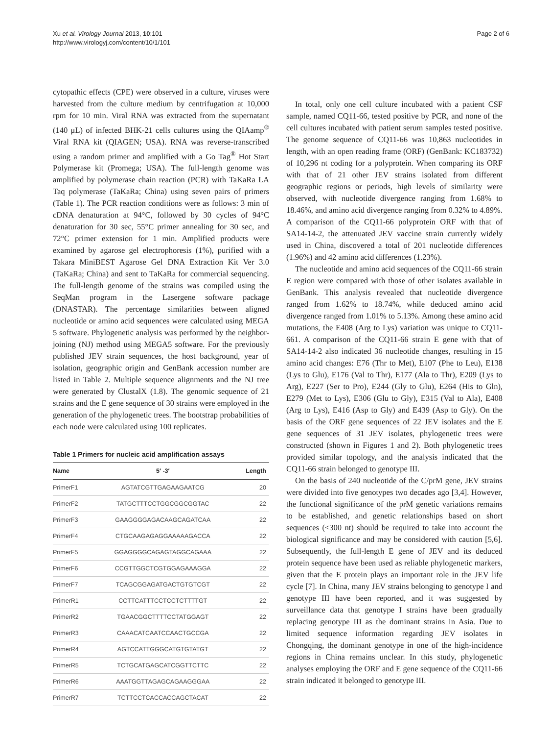Xu et al. Virology Journal 2013, 10:101
http://www.virologyj.com/content/10/1/101
Page 2 of 6
cytopathic effects (CPE) were observed in a culture, viruses were harvested from the culture medium by centrifugation at 10,000 rpm for 10 min. Viral RNA was extracted from the supernatant (140 μL) of infected BHK-21 cells cultures using the QIAamp<sup>®</sup> Viral RNA kit (QIAGEN; USA). RNA was reverse-transcribed using a random primer and amplified with a Go Tag<sup>®</sup> Hot Start Polymerase kit (Promega; USA). The full-length genome was amplified by polymerase chain reaction (PCR) with TaKaRa LA Taq polymerase (TaKaRa; China) using seven pairs of primers (Table 1). The PCR reaction conditions were as follows: 3 min of cDNA denaturation at 94°C, followed by 30 cycles of 94°C denaturation for 30 sec, 55°C primer annealing for 30 sec, and 72°C primer extension for 1 min. Amplified products were examined by agarose gel electrophoresis (1%), purified with a Takara MiniBEST Agarose Gel DNA Extraction Kit Ver 3.0 (TaKaRa; China) and sent to TaKaRa for commercial sequencing. The full-length genome of the strains was compiled using the SeqMan program in the Lasergene software package (DNASTAR). The percentage similarities between aligned nucleotide or amino acid sequences were calculated using MEGA 5 software. Phylogenetic analysis was performed by the neighbor-joining (NJ) method using MEGA5 software. For the previously published JEV strain sequences, the host background, year of isolation, geographic origin and GenBank accession number are listed in Table 2. Multiple sequence alignments and the NJ tree were generated by ClustalX (1.8). The genomic sequence of 21 strains and the E gene sequence of 30 strains were employed in the generation of the phylogenetic trees. The bootstrap probabilities of each node were calculated using 100 replicates.
Table 1 Primers for nucleic acid amplification assays
| Name | 5′ -3′ | Length |
| --- | --- | --- |
| PrimerF1 | AGTATCGTTGAGAAGAATCG | 20 |
| PrimerF2 | TATGCTTTCCTGGCGGCGGTAC | 22 |
| PrimerF3 | GAAGGGGAGACAAGCAGATCAA | 22 |
| PrimerF4 | CTGCAAGAGAGGAAAAAGACCA | 22 |
| PrimerF5 | GGAGGGGCAGAGTAGGCAGAAA | 22 |
| PrimerF6 | CCGTTGGCTCGTGGAGAAAGGA | 22 |
| PrimerF7 | TCAGCGGAGATGACTGTGTCGT | 22 |
| PrimerR1 | CCTTCATTTCCTCCTCTTTTGT | 22 |
| PrimerR2 | TGAACGGCTTTTCCTATGGAGT | 22 |
| PrimerR3 | CAAACATCAATCCAACTGCCGA | 22 |
| PrimerR4 | AGTCCATTGGGCATGTGTATGT | 22 |
| PrimerR5 | TCTGCATGAGCATCGGTTCTTC | 22 |
| PrimerR6 | AAATGGTTAGAGCAGAAGGGAA | 22 |
| PrimerR7 | TCTTCCTCACCACCAGCTACAT | 22 |
In total, only one cell culture incubated with a patient CSF sample, named CQ11-66, tested positive by PCR, and none of the cell cultures incubated with patient serum samples tested positive. The genome sequence of CQ11-66 was 10,863 nucleotides in length, with an open reading frame (ORF) (GenBank: KC183732) of 10,296 nt coding for a polyprotein. When comparing its ORF with that of 21 other JEV strains isolated from different geographic regions or periods, high levels of similarity were observed, with nucleotide divergence ranging from 1.68% to 18.46%, and amino acid divergence ranging from 0.32% to 4.89%. A comparison of the CQ11-66 polyprotein ORF with that of SA14-14-2, the attenuated JEV vaccine strain currently widely used in China, discovered a total of 201 nucleotide differences (1.96%) and 42 amino acid differences (1.23%).
The nucleotide and amino acid sequences of the CQ11-66 strain E region were compared with those of other isolates available in GenBank. This analysis revealed that nucleotide divergence ranged from 1.62% to 18.74%, while deduced amino acid divergence ranged from 1.01% to 5.13%. Among these amino acid mutations, the E408 (Arg to Lys) variation was unique to CQ11-661. A comparison of the CQ11-66 strain E gene with that of SA14-14-2 also indicated 36 nucleotide changes, resulting in 15 amino acid changes: E76 (Thr to Met), E107 (Phe to Leu), E138 (Lys to Glu), E176 (Val to Thr), E177 (Ala to Thr), E209 (Lys to Arg), E227 (Ser to Pro), E244 (Gly to Glu), E264 (His to Gln), E279 (Met to Lys), E306 (Glu to Gly), E315 (Val to Ala), E408 (Arg to Lys), E416 (Asp to Gly) and E439 (Asp to Gly). On the basis of the ORF gene sequences of 22 JEV isolates and the E gene sequences of 31 JEV isolates, phylogenetic trees were constructed (shown in Figures 1 and 2). Both phylogenetic trees provided similar topology, and the analysis indicated that the CQ11-66 strain belonged to genotype III.
On the basis of 240 nucleotide of the C/prM gene, JEV strains were divided into five genotypes two decades ago [3,4]. However, the functional significance of the prM genetic variations remains to be established, and genetic relationships based on short sequences (<300 nt) should be required to take into account the biological significance and may be considered with caution [5,6]. Subsequently, the full-length E gene of JEV and its deduced protein sequence have been used as reliable phylogenetic markers, given that the E protein plays an important role in the JEV life cycle [7]. In China, many JEV strains belonging to genotype I and genotype III have been reported, and it was suggested by surveillance data that genotype I strains have been gradually replacing genotype III as the dominant strains in Asia. Due to limited sequence information regarding JEV isolates in Chongqing, the dominant genotype in one of the high-incidence regions in China remains unclear. In this study, phylogenetic analyses employing the ORF and E gene sequence of the CQ11-66 strain indicated it belonged to genotype III.